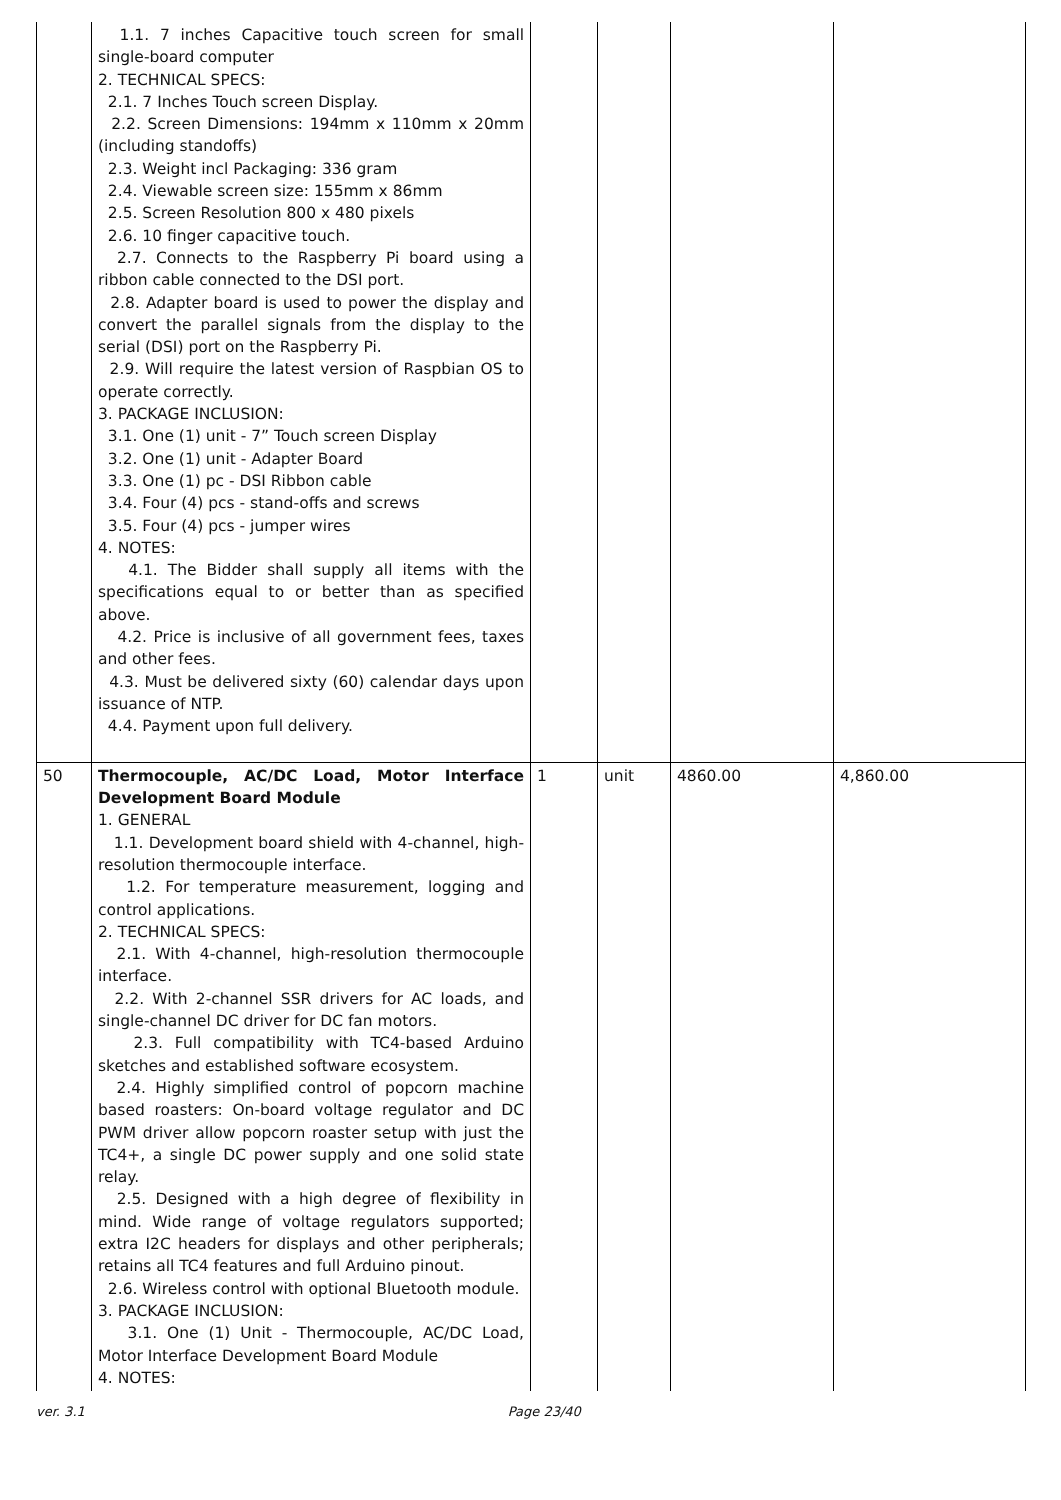| | 1.1. 7 inches Capacitive touch screen for small single-board computer 2. TECHNICAL SPECS: 2.1. 7 Inches Touch screen Display. 2.2. Screen Dimensions: 194mm x 110mm x 20mm (including standoffs) 2.3. Weight incl Packaging: 336 gram 2.4. Viewable screen size: 155mm x 86mm 2.5. Screen Resolution 800 x 480 pixels 2.6. 10 finger capacitive touch. 2.7. Connects to the Raspberry Pi board using a ribbon cable connected to the DSI port. 2.8. Adapter board is used to power the display and convert the parallel signals from the display to the serial (DSI) port on the Raspberry Pi. 2.9. Will require the latest version of Raspbian OS to operate correctly. 3. PACKAGE INCLUSION: 3.1. One (1) unit - 7” Touch screen Display 3.2. One (1) unit - Adapter Board 3.3. One (1) pc - DSI Ribbon cable 3.4. Four (4) pcs - stand-offs and screws 3.5. Four (4) pcs - jumper wires 4. NOTES: 4.1. The Bidder shall supply all items with the specifications equal to or better than as specified above. 4.2. Price is inclusive of all government fees, taxes and other fees. 4.3. Must be delivered sixty (60) calendar days upon issuance of NTP. 4.4. Payment upon full delivery. | | | | |
| 50 | Thermocouple, AC/DC Load, Motor Interface Development Board Module 1. GENERAL 1.1. Development board shield with 4-channel, high-resolution thermocouple interface. 1.2. For temperature measurement, logging and control applications. 2. TECHNICAL SPECS: 2.1. With 4-channel, high-resolution thermocouple interface. 2.2. With 2-channel SSR drivers for AC loads, and single-channel DC driver for DC fan motors. 2.3. Full compatibility with TC4-based Arduino sketches and established software ecosystem. 2.4. Highly simplified control of popcorn machine based roasters: On-board voltage regulator and DC PWM driver allow popcorn roaster setup with just the TC4+, a single DC power supply and one solid state relay. 2.5. Designed with a high degree of flexibility in mind. Wide range of voltage regulators supported; extra I2C headers for displays and other peripherals; retains all TC4 features and full Arduino pinout. 2.6. Wireless control with optional Bluetooth module. 3. PACKAGE INCLUSION: 3.1. One (1) Unit - Thermocouple, AC/DC Load, Motor Interface Development Board Module 4. NOTES: | 1 | unit | 4860.00 | 4,860.00 |
ver. 3.1 Page 23/40